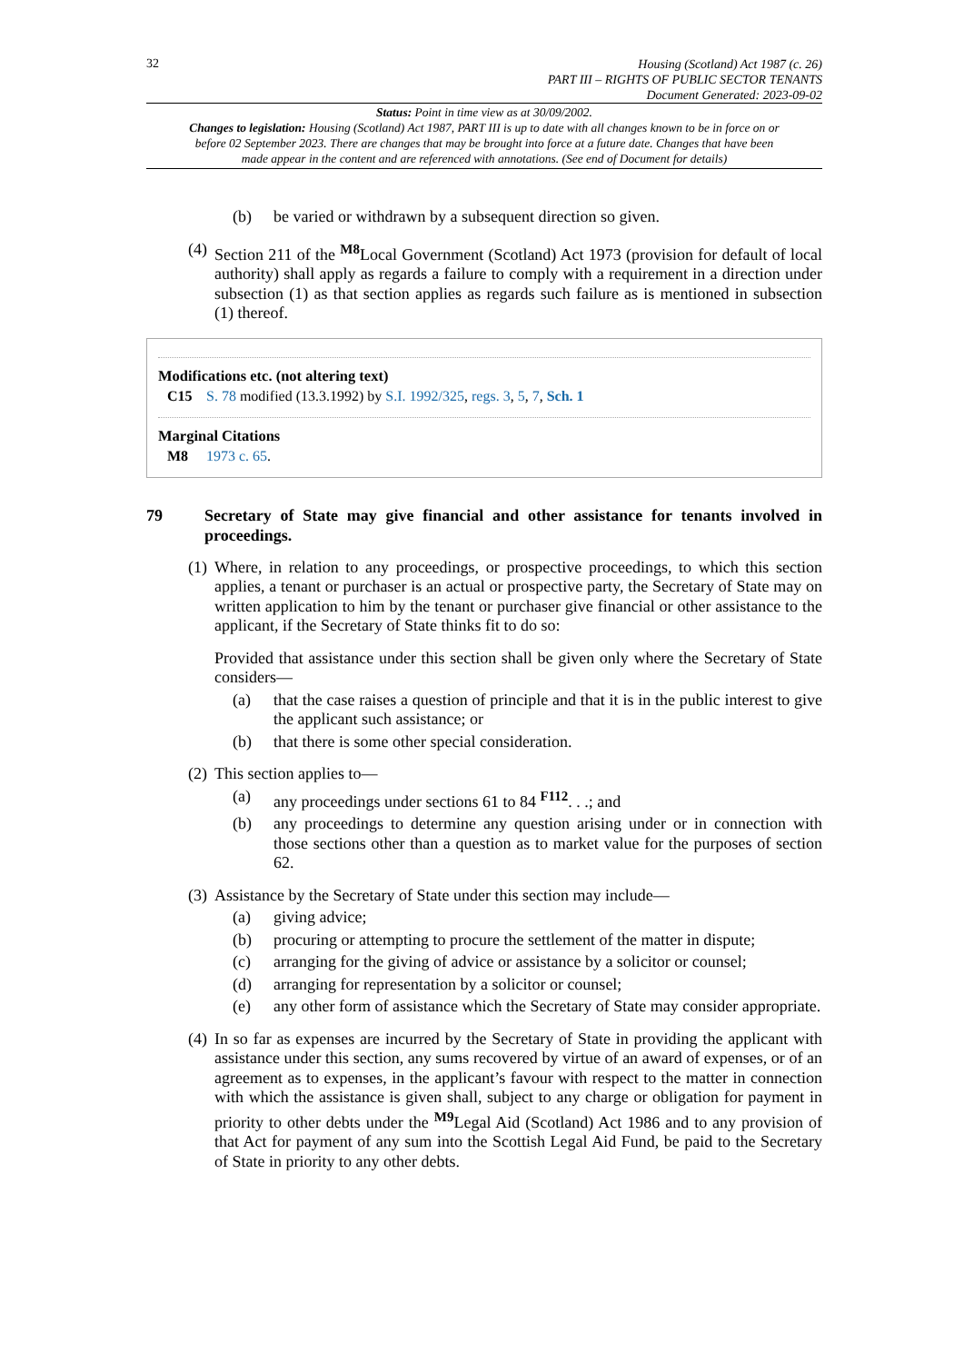32
Housing (Scotland) Act 1987 (c. 26)
PART III – RIGHTS OF PUBLIC SECTOR TENANTS
Document Generated: 2023-09-02
Status: Point in time view as at 30/09/2002.
Changes to legislation: Housing (Scotland) Act 1987, PART III is up to date with all changes known to be in force on or before 02 September 2023. There are changes that may be brought into force at a future date. Changes that have been made appear in the content and are referenced with annotations. (See end of Document for details)
(b) be varied or withdrawn by a subsequent direction so given.
(4) Section 211 of the <sup>M8</sup>Local Government (Scotland) Act 1973 (provision for default of local authority) shall apply as regards a failure to comply with a requirement in a direction under subsection (1) as that section applies as regards such failure as is mentioned in subsection (1) thereof.
Modifications etc. (not altering text)
C15 S. 78 modified (13.3.1992) by S.I. 1992/325, regs. 3, 5, 7, Sch. 1
Marginal Citations
M8 1973 c. 65.
79 Secretary of State may give financial and other assistance for tenants involved in proceedings.
(1) Where, in relation to any proceedings, or prospective proceedings, to which this section applies, a tenant or purchaser is an actual or prospective party, the Secretary of State may on written application to him by the tenant or purchaser give financial or other assistance to the applicant, if the Secretary of State thinks fit to do so:
Provided that assistance under this section shall be given only where the Secretary of State considers—
(a) that the case raises a question of principle and that it is in the public interest to give the applicant such assistance; or
(b) that there is some other special consideration.
(2) This section applies to—
(a) any proceedings under sections 61 to 84 <sup>F112</sup>. . .; and
(b) any proceedings to determine any question arising under or in connection with those sections other than a question as to market value for the purposes of section 62.
(3) Assistance by the Secretary of State under this section may include—
(a) giving advice;
(b) procuring or attempting to procure the settlement of the matter in dispute;
(c) arranging for the giving of advice or assistance by a solicitor or counsel;
(d) arranging for representation by a solicitor or counsel;
(e) any other form of assistance which the Secretary of State may consider appropriate.
(4) In so far as expenses are incurred by the Secretary of State in providing the applicant with assistance under this section, any sums recovered by virtue of an award of expenses, or of an agreement as to expenses, in the applicant’s favour with respect to the matter in connection with which the assistance is given shall, subject to any charge or obligation for payment in priority to other debts under the <sup>M9</sup>Legal Aid (Scotland) Act 1986 and to any provision of that Act for payment of any sum into the Scottish Legal Aid Fund, be paid to the Secretary of State in priority to any other debts.